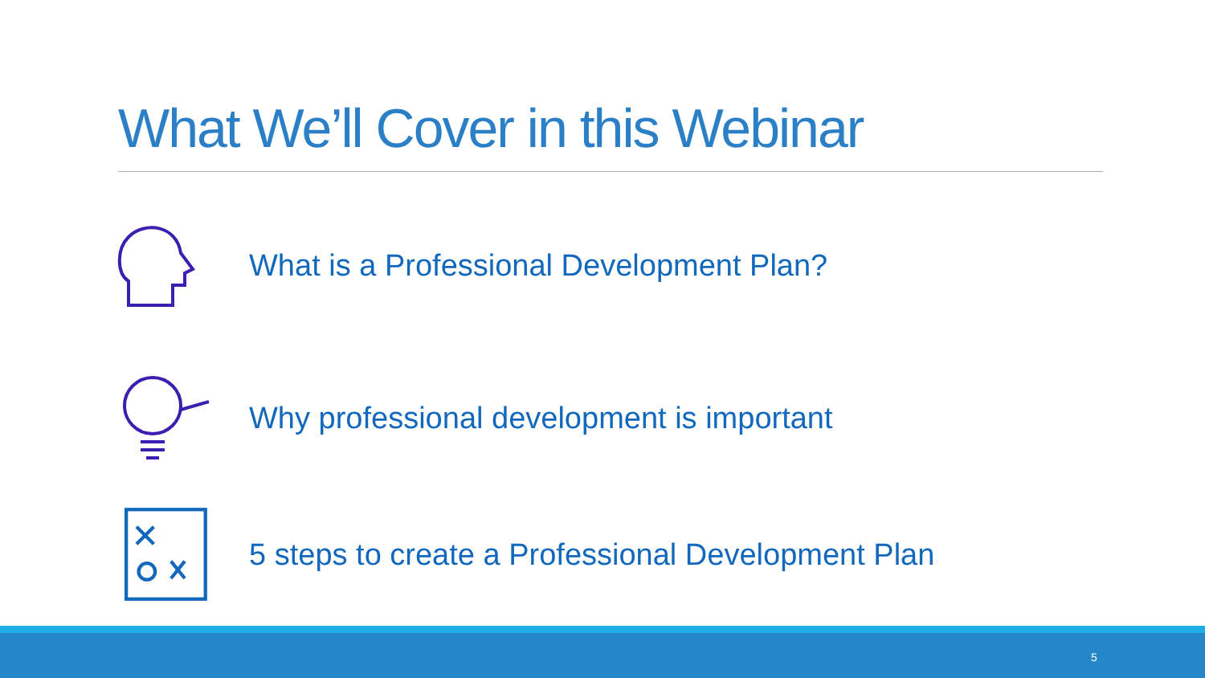What We’ll Cover in this Webinar
What is a Professional Development Plan?
Why professional development is important
5 steps to create a Professional Development Plan
5